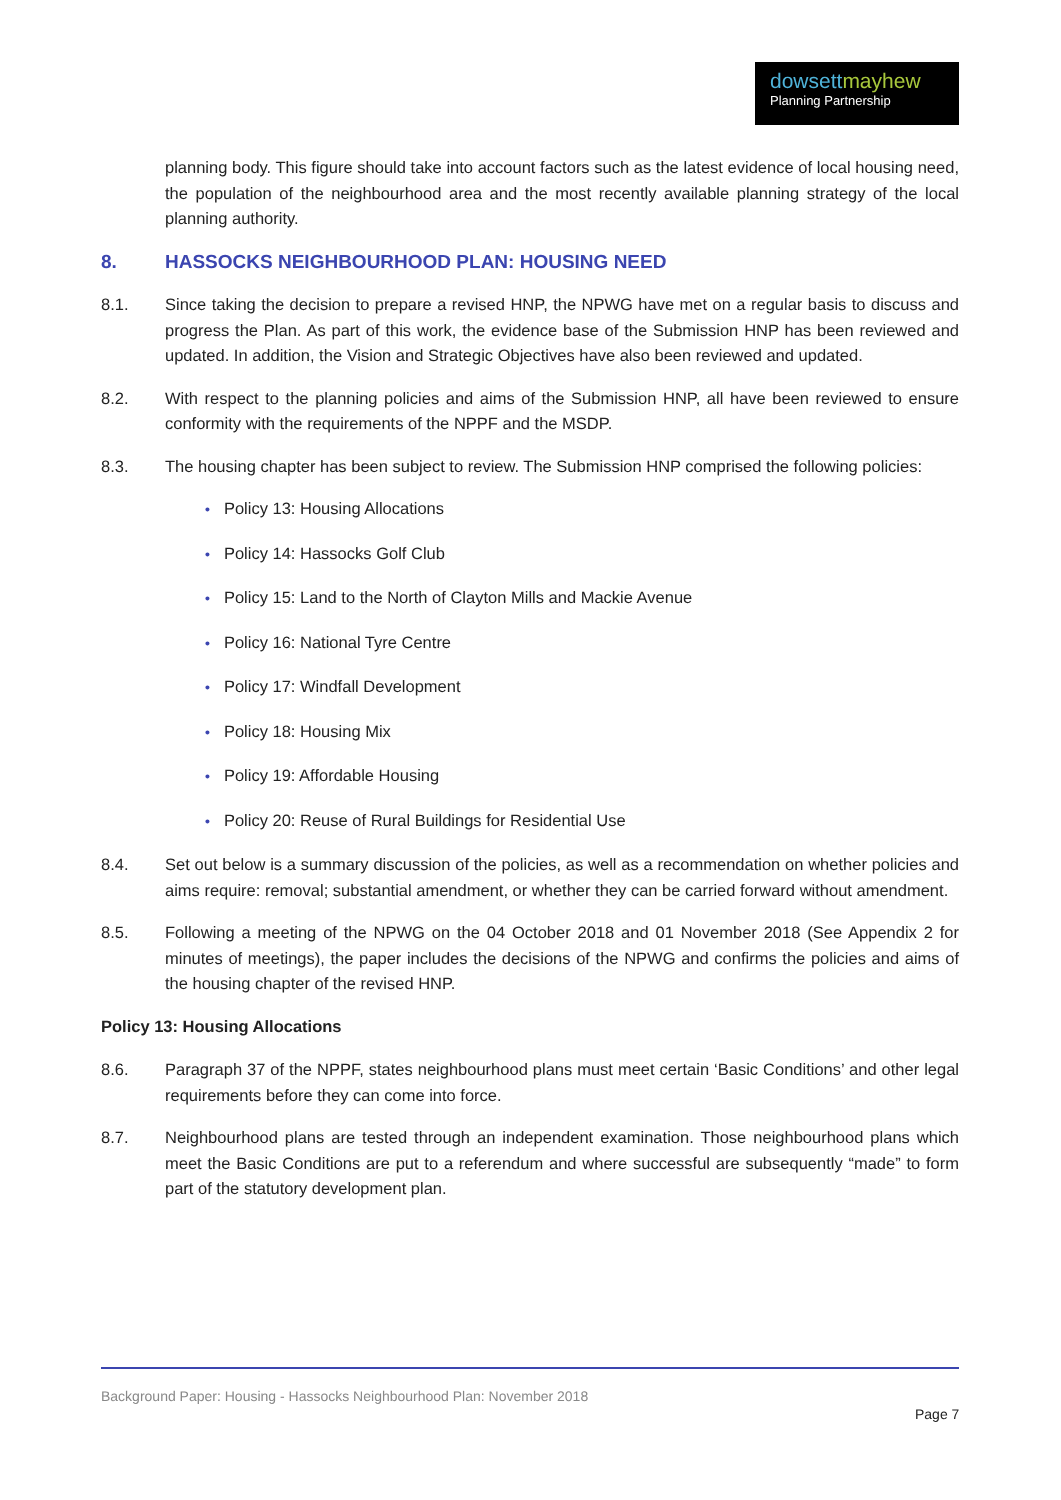dowsettmayhew
Planning Partnership
planning body. This figure should take into account factors such as the latest evidence of local housing need, the population of the neighbourhood area and the most recently available planning strategy of the local planning authority.
8. HASSOCKS NEIGHBOURHOOD PLAN: HOUSING NEED
8.1. Since taking the decision to prepare a revised HNP, the NPWG have met on a regular basis to discuss and progress the Plan. As part of this work, the evidence base of the Submission HNP has been reviewed and updated. In addition, the Vision and Strategic Objectives have also been reviewed and updated.
8.2. With respect to the planning policies and aims of the Submission HNP, all have been reviewed to ensure conformity with the requirements of the NPPF and the MSDP.
8.3. The housing chapter has been subject to review. The Submission HNP comprised the following policies:
• Policy 13: Housing Allocations
• Policy 14: Hassocks Golf Club
• Policy 15: Land to the North of Clayton Mills and Mackie Avenue
• Policy 16: National Tyre Centre
• Policy 17: Windfall Development
• Policy 18: Housing Mix
• Policy 19: Affordable Housing
• Policy 20: Reuse of Rural Buildings for Residential Use
8.4. Set out below is a summary discussion of the policies, as well as a recommendation on whether policies and aims require: removal; substantial amendment, or whether they can be carried forward without amendment.
8.5. Following a meeting of the NPWG on the 04 October 2018 and 01 November 2018 (See Appendix 2 for minutes of meetings), the paper includes the decisions of the NPWG and confirms the policies and aims of the housing chapter of the revised HNP.
Policy 13: Housing Allocations
8.6. Paragraph 37 of the NPPF, states neighbourhood plans must meet certain ‘Basic Conditions’ and other legal requirements before they can come into force.
8.7. Neighbourhood plans are tested through an independent examination. Those neighbourhood plans which meet the Basic Conditions are put to a referendum and where successful are subsequently “made” to form part of the statutory development plan.
Background Paper: Housing - Hassocks Neighbourhood Plan: November 2018
Page 7